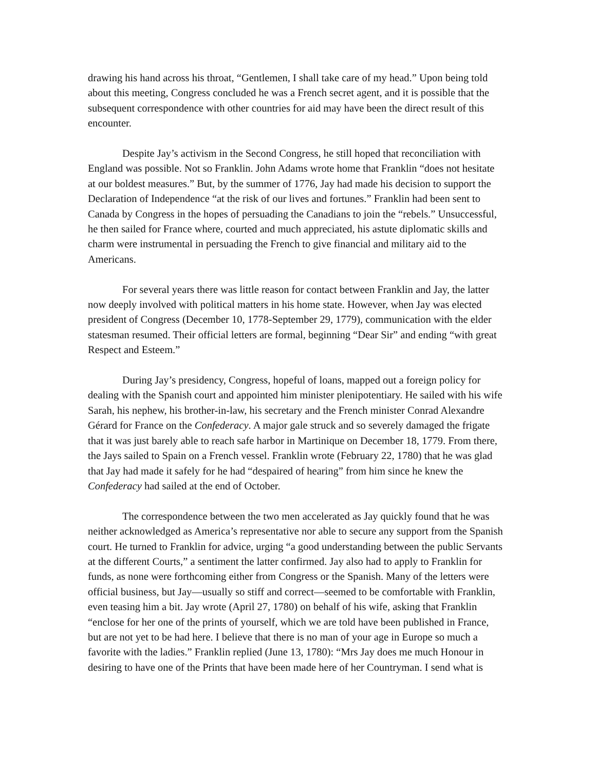drawing his hand across his throat, “Gentlemen, I shall take care of my head.” Upon being told about this meeting, Congress concluded he was a French secret agent, and it is possible that the subsequent correspondence with other countries for aid may have been the direct result of this encounter.
Despite Jay’s activism in the Second Congress, he still hoped that reconciliation with England was possible. Not so Franklin. John Adams wrote home that Franklin “does not hesitate at our boldest measures.” But, by the summer of 1776, Jay had made his decision to support the Declaration of Independence “at the risk of our lives and fortunes.” Franklin had been sent to Canada by Congress in the hopes of persuading the Canadians to join the “rebels.” Unsuccessful, he then sailed for France where, courted and much appreciated, his astute diplomatic skills and charm were instrumental in persuading the French to give financial and military aid to the Americans.
For several years there was little reason for contact between Franklin and Jay, the latter now deeply involved with political matters in his home state. However, when Jay was elected president of Congress (December 10, 1778-September 29, 1779), communication with the elder statesman resumed. Their official letters are formal, beginning “Dear Sir” and ending “with great Respect and Esteem.”
During Jay’s presidency, Congress, hopeful of loans, mapped out a foreign policy for dealing with the Spanish court and appointed him minister plenipotentiary. He sailed with his wife Sarah, his nephew, his brother-in-law, his secretary and the French minister Conrad Alexandre Gérard for France on the Confederacy. A major gale struck and so severely damaged the frigate that it was just barely able to reach safe harbor in Martinique on December 18, 1779. From there, the Jays sailed to Spain on a French vessel. Franklin wrote (February 22, 1780) that he was glad that Jay had made it safely for he had “despaired of hearing” from him since he knew the Confederacy had sailed at the end of October.
The correspondence between the two men accelerated as Jay quickly found that he was neither acknowledged as America’s representative nor able to secure any support from the Spanish court. He turned to Franklin for advice, urging “a good understanding between the public Servants at the different Courts,” a sentiment the latter confirmed. Jay also had to apply to Franklin for funds, as none were forthcoming either from Congress or the Spanish. Many of the letters were official business, but Jay—usually so stiff and correct—seemed to be comfortable with Franklin, even teasing him a bit. Jay wrote (April 27, 1780) on behalf of his wife, asking that Franklin “enclose for her one of the prints of yourself, which we are told have been published in France, but are not yet to be had here. I believe that there is no man of your age in Europe so much a favorite with the ladies.” Franklin replied (June 13, 1780): “Mrs Jay does me much Honour in desiring to have one of the Prints that have been made here of her Countryman. I send what is